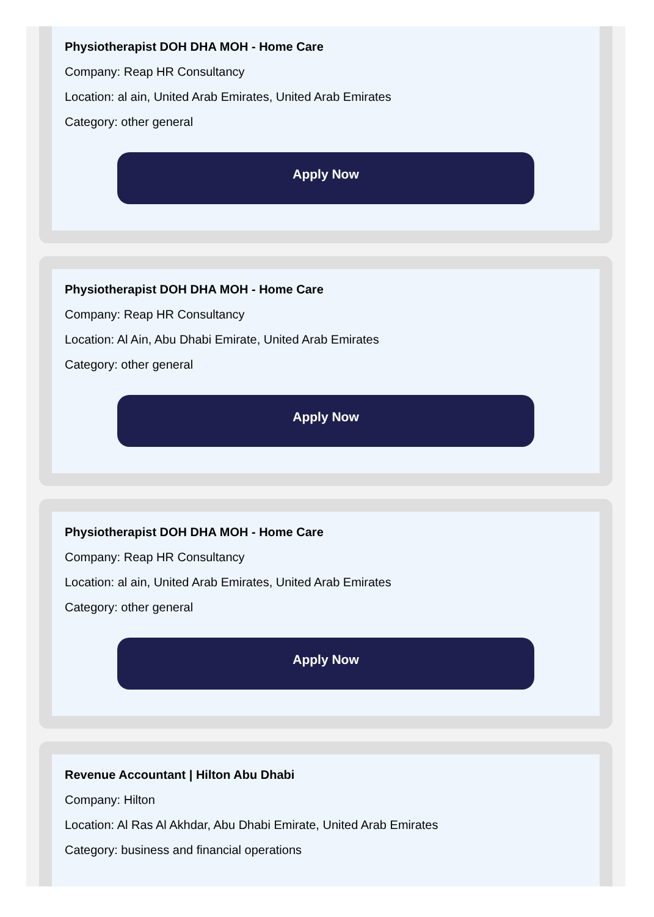Physiotherapist DOH DHA MOH - Home Care
Company: Reap HR Consultancy
Location: al ain, United Arab Emirates, United Arab Emirates
Category: other general
Apply Now
Physiotherapist DOH DHA MOH - Home Care
Company: Reap HR Consultancy
Location: Al Ain, Abu Dhabi Emirate, United Arab Emirates
Category: other general
Apply Now
Physiotherapist DOH DHA MOH - Home Care
Company: Reap HR Consultancy
Location: al ain, United Arab Emirates, United Arab Emirates
Category: other general
Apply Now
Revenue Accountant | Hilton Abu Dhabi
Company: Hilton
Location: Al Ras Al Akhdar, Abu Dhabi Emirate, United Arab Emirates
Category: business and financial operations